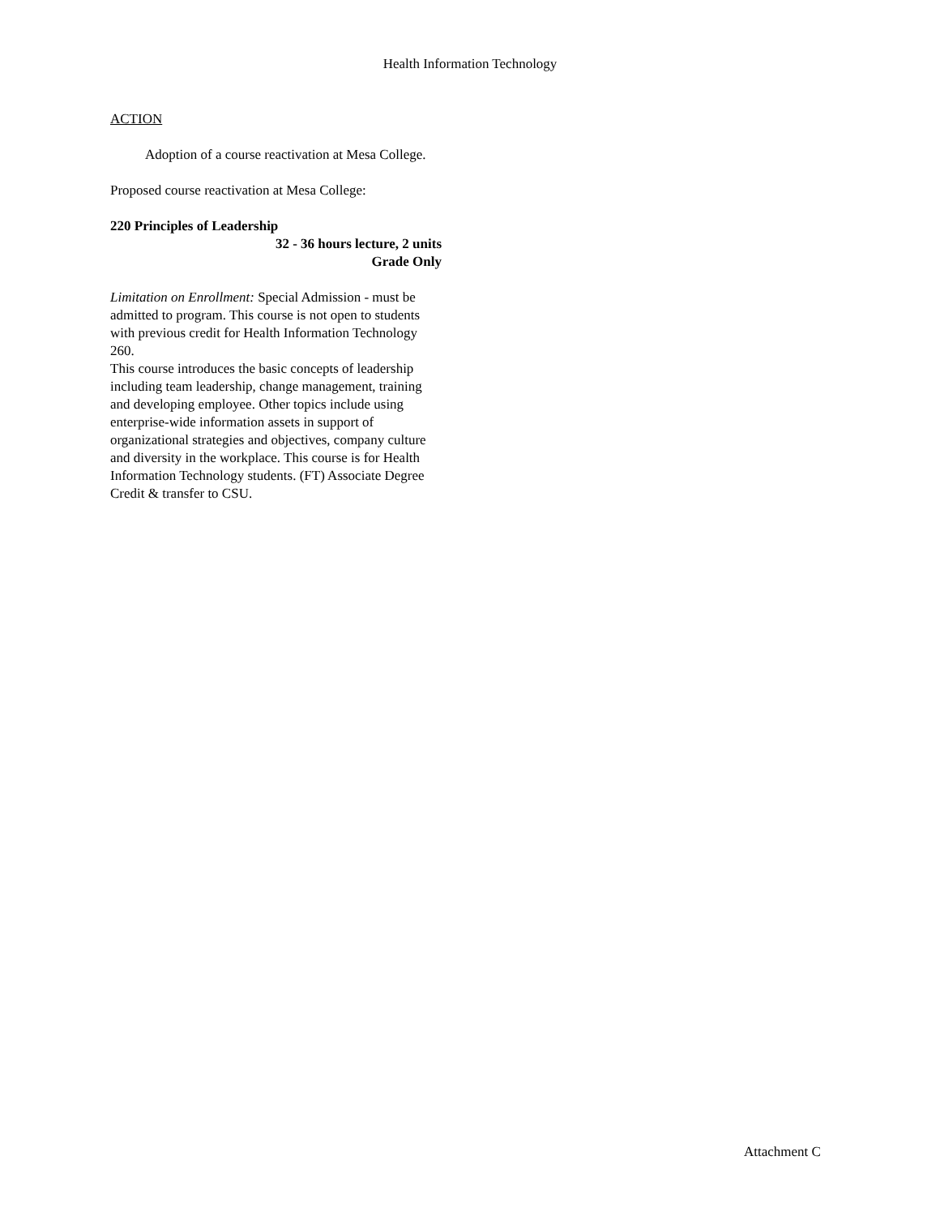Health Information Technology
ACTION
Adoption of a course reactivation at Mesa College.
Proposed course reactivation at Mesa College:
220 Principles of Leadership
32 - 36 hours lecture, 2 units
Grade Only
Limitation on Enrollment: Special Admission - must be admitted to program. This course is not open to students with previous credit for Health Information Technology 260.
This course introduces the basic concepts of leadership including team leadership, change management, training and developing employee. Other topics include using enterprise-wide information assets in support of organizational strategies and objectives, company culture and diversity in the workplace. This course is for Health Information Technology students. (FT) Associate Degree Credit & transfer to CSU.
Attachment C